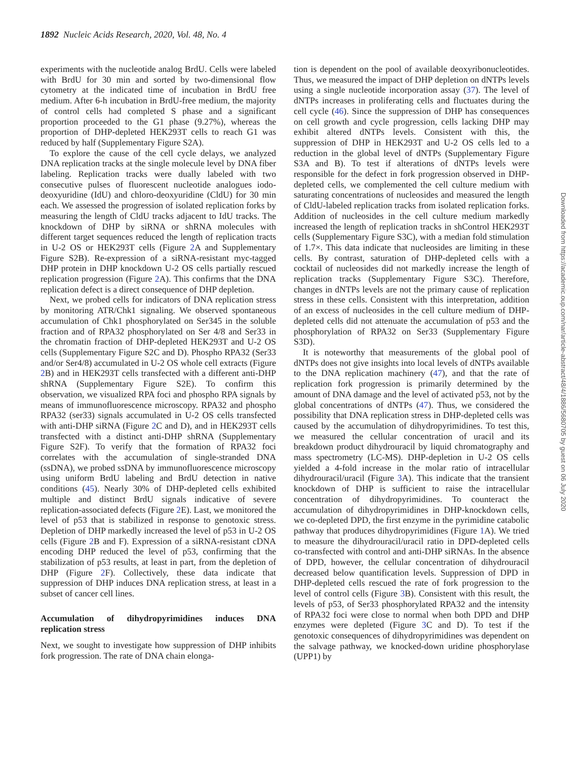1892 Nucleic Acids Research, 2020, Vol. 48, No. 4
experiments with the nucleotide analog BrdU. Cells were labeled with BrdU for 30 min and sorted by two-dimensional flow cytometry at the indicated time of incubation in BrdU free medium. After 6-h incubation in BrdU-free medium, the majority of control cells had completed S phase and a significant proportion proceeded to the G1 phase (9.27%), whereas the proportion of DHP-depleted HEK293T cells to reach G1 was reduced by half (Supplementary Figure S2A).
To explore the cause of the cell cycle delays, we analyzed DNA replication tracks at the single molecule level by DNA fiber labeling. Replication tracks were dually labeled with two consecutive pulses of fluorescent nucleotide analogues iodo-deoxyuridine (IdU) and chloro-deoxyuridine (CldU) for 30 min each. We assessed the progression of isolated replication forks by measuring the length of CldU tracks adjacent to IdU tracks. The knockdown of DHP by siRNA or shRNA molecules with different target sequences reduced the length of replication tracts in U-2 OS or HEK293T cells (Figure 2 A and Supplementary Figure S2B). Re-expression of a siRNA-resistant myc-tagged DHP protein in DHP knockdown U-2 OS cells partially rescued replication progression (Figure 2 A). This confirms that the DNA replication defect is a direct consequence of DHP depletion.
Next, we probed cells for indicators of DNA replication stress by monitoring ATR/Chk1 signaling. We observed spontaneous accumulation of Chk1 phosphorylated on Ser345 in the soluble fraction and of RPA32 phosphorylated on Ser 4/8 and Ser33 in the chromatin fraction of DHP-depleted HEK293T and U-2 OS cells (Supplementary Figure S2C and D). Phospho RPA32 (Ser33 and/or Ser4/8) accumulated in U-2 OS whole cell extracts (Figure 2 B) and in HEK293T cells transfected with a different anti-DHP shRNA (Supplementary Figure S2E). To confirm this observation, we visualized RPA foci and phospho RPA signals by means of immunofluorescence microscopy. RPA32 and phospho RPA32 (ser33) signals accumulated in U-2 OS cells transfected with anti-DHP siRNA (Figure 2 C and D), and in HEK293T cells transfected with a distinct anti-DHP shRNA (Supplementary Figure S2F). To verify that the formation of RPA32 foci correlates with the accumulation of single-stranded DNA (ssDNA), we probed ssDNA by immunofluorescence microscopy using uniform BrdU labeling and BrdU detection in native conditions (45). Nearly 30% of DHP-depleted cells exhibited multiple and distinct BrdU signals indicative of severe replication-associated defects (Figure 2 E). Last, we monitored the level of p53 that is stabilized in response to genotoxic stress. Depletion of DHP markedly increased the level of p53 in U-2 OS cells (Figure 2 B and F). Expression of a siRNA-resistant cDNA encoding DHP reduced the level of p53, confirming that the stabilization of p53 results, at least in part, from the depletion of DHP (Figure 2 F). Collectively, these data indicate that suppression of DHP induces DNA replication stress, at least in a subset of cancer cell lines.
Accumulation of dihydropyrimidines induces DNA replication stress
Next, we sought to investigate how suppression of DHP inhibits fork progression. The rate of DNA chain elonga-
tion is dependent on the pool of available deoxyribonucleotides. Thus, we measured the impact of DHP depletion on dNTPs levels using a single nucleotide incorporation assay (37). The level of dNTPs increases in proliferating cells and fluctuates during the cell cycle (46). Since the suppression of DHP has consequences on cell growth and cycle progression, cells lacking DHP may exhibit altered dNTPs levels. Consistent with this, the suppression of DHP in HEK293T and U-2 OS cells led to a reduction in the global level of dNTPs (Supplementary Figure S3A and B). To test if alterations of dNTPs levels were responsible for the defect in fork progression observed in DHP-depleted cells, we complemented the cell culture medium with saturating concentrations of nucleosides and measured the length of CldU-labeled replication tracks from isolated replication forks. Addition of nucleosides in the cell culture medium markedly increased the length of replication tracks in shControl HEK293T cells (Supplementary Figure S3C), with a median fold stimulation of 1.7×. This data indicate that nucleosides are limiting in these cells. By contrast, saturation of DHP-depleted cells with a cocktail of nucleosides did not markedly increase the length of replication tracks (Supplementary Figure S3C). Therefore, changes in dNTPs levels are not the primary cause of replication stress in these cells. Consistent with this interpretation, addition of an excess of nucleosides in the cell culture medium of DHP-depleted cells did not attenuate the accumulation of p53 and the phosphorylation of RPA32 on Ser33 (Supplementary Figure S3D).
It is noteworthy that measurements of the global pool of dNTPs does not give insights into local levels of dNTPs available to the DNA replication machinery (47), and that the rate of replication fork progression is primarily determined by the amount of DNA damage and the level of activated p53, not by the global concentrations of dNTPs (47). Thus, we considered the possibility that DNA replication stress in DHP-depleted cells was caused by the accumulation of dihydropyrimidines. To test this, we measured the cellular concentration of uracil and its breakdown product dihydrouracil by liquid chromatography and mass spectrometry (LC-MS). DHP-depletion in U-2 OS cells yielded a 4-fold increase in the molar ratio of intracellular dihydrouracil/uracil (Figure 3 A). This indicate that the transient knockdown of DHP is sufficient to raise the intracellular concentration of dihydropyrimidines. To counteract the accumulation of dihydropyrimidines in DHP-knockdown cells, we co-depleted DPD, the first enzyme in the pyrimidine catabolic pathway that produces dihydropyrimidines (Figure 1 A). We tried to measure the dihydrouracil/uracil ratio in DPD-depleted cells co-transfected with control and anti-DHP siRNAs. In the absence of DPD, however, the cellular concentration of dihydrouracil decreased below quantification levels. Suppression of DPD in DHP-depleted cells rescued the rate of fork progression to the level of control cells (Figure 3 B). Consistent with this result, the levels of p53, of Ser33 phosphorylated RPA32 and the intensity of RPA32 foci were close to normal when both DPD and DHP enzymes were depleted (Figure 3 C and D). To test if the genotoxic consequences of dihydropyrimidines was dependent on the salvage pathway, we knocked-down uridine phosphorylase (UPP1) by
Downloaded from https://academic.oup.com/nar/article-abstract/48/4/1886/5680705 by guest on 06 July 2020